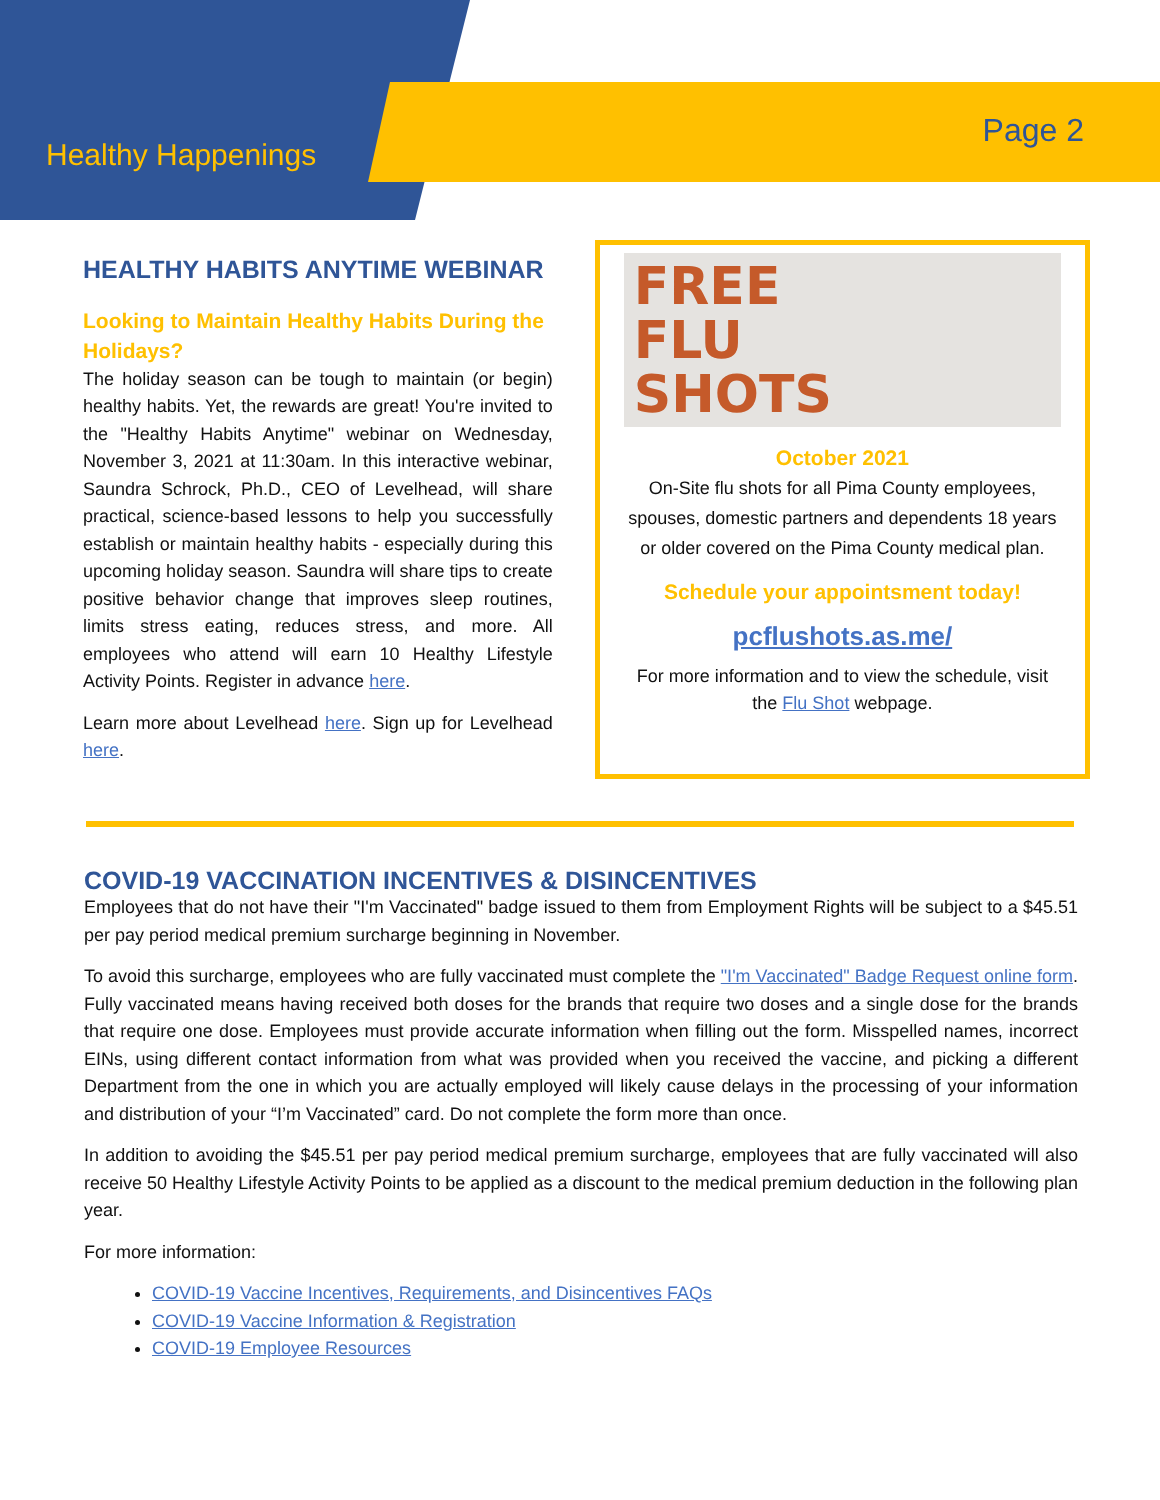Healthy Happenings
Page 2
HEALTHY HABITS ANYTIME WEBINAR
Looking to Maintain Healthy Habits During the Holidays?
The holiday season can be tough to maintain (or begin) healthy habits. Yet, the rewards are great! You're invited to the "Healthy Habits Anytime" webinar on Wednesday, November 3, 2021 at 11:30am. In this interactive webinar, Saundra Schrock, Ph.D., CEO of Levelhead, will share practical, science-based lessons to help you successfully establish or maintain healthy habits - especially during this upcoming holiday season. Saundra will share tips to create positive behavior change that improves sleep routines, limits stress eating, reduces stress, and more. All employees who attend will earn 10 Healthy Lifestyle Activity Points. Register in advance here.
Learn more about Levelhead here. Sign up for Levelhead here.
FREE
FLU
SHOTS
October 2021
On-Site flu shots for all Pima County employees, spouses, domestic partners and dependents 18 years or older covered on the Pima County medical plan.
Schedule your appointsment today!
pcflushots.as.me/
For more information and to view the schedule, visit the Flu Shot webpage.
COVID-19 VACCINATION INCENTIVES & DISINCENTIVES
Employees that do not have their "I'm Vaccinated" badge issued to them from Employment Rights will be subject to a $45.51 per pay period medical premium surcharge beginning in November.
To avoid this surcharge, employees who are fully vaccinated must complete the "I'm Vaccinated" Badge Request online form. Fully vaccinated means having received both doses for the brands that require two doses and a single dose for the brands that require one dose. Employees must provide accurate information when filling out the form. Misspelled names, incorrect EINs, using different contact information from what was provided when you received the vaccine, and picking a different Department from the one in which you are actually employed will likely cause delays in the processing of your information and distribution of your “I’m Vaccinated” card. Do not complete the form more than once.
In addition to avoiding the $45.51 per pay period medical premium surcharge, employees that are fully vaccinated will also receive 50 Healthy Lifestyle Activity Points to be applied as a discount to the medical premium deduction in the following plan year.
For more information:
COVID-19 Vaccine Incentives, Requirements, and Disincentives FAQs
COVID-19 Vaccine Information & Registration
COVID-19 Employee Resources